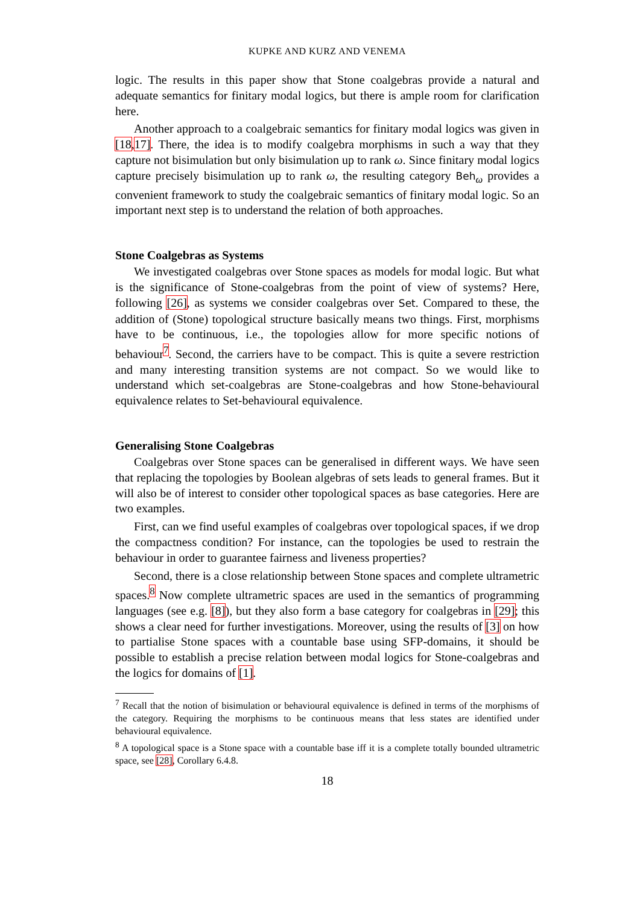KUPKE AND KURZ AND VENEMA
logic. The results in this paper show that Stone coalgebras provide a natural and adequate semantics for finitary modal logics, but there is ample room for clarification here.
Another approach to a coalgebraic semantics for finitary modal logics was given in [18,17]. There, the idea is to modify coalgebra morphisms in such a way that they capture not bisimulation but only bisimulation up to rank ω. Since finitary modal logics capture precisely bisimulation up to rank ω, the resulting category Beh<sub>ω</sub> provides a convenient framework to study the coalgebraic semantics of finitary modal logic. So an important next step is to understand the relation of both approaches.
Stone Coalgebras as Systems
We investigated coalgebras over Stone spaces as models for modal logic. But what is the significance of Stone-coalgebras from the point of view of systems? Here, following [26], as systems we consider coalgebras over Set. Compared to these, the addition of (Stone) topological structure basically means two things. First, morphisms have to be continuous, i.e., the topologies allow for more specific notions of behaviour<sup>7</sup>. Second, the carriers have to be compact. This is quite a severe restriction and many interesting transition systems are not compact. So we would like to understand which set-coalgebras are Stone-coalgebras and how Stone-behavioural equivalence relates to Set-behavioural equivalence.
Generalising Stone Coalgebras
Coalgebras over Stone spaces can be generalised in different ways. We have seen that replacing the topologies by Boolean algebras of sets leads to general frames. But it will also be of interest to consider other topological spaces as base categories. Here are two examples.
First, can we find useful examples of coalgebras over topological spaces, if we drop the compactness condition? For instance, can the topologies be used to restrain the behaviour in order to guarantee fairness and liveness properties?
Second, there is a close relationship between Stone spaces and complete ultrametric spaces.<sup>8</sup> Now complete ultrametric spaces are used in the semantics of programming languages (see e.g. [8]), but they also form a base category for coalgebras in [29]; this shows a clear need for further investigations. Moreover, using the results of [3] on how to partialise Stone spaces with a countable base using SFP-domains, it should be possible to establish a precise relation between modal logics for Stone-coalgebras and the logics for domains of [1].
<sup>7</sup> Recall that the notion of bisimulation or behavioural equivalence is defined in terms of the morphisms of the category. Requiring the morphisms to be continuous means that less states are identified under behavioural equivalence.
<sup>8</sup> A topological space is a Stone space with a countable base iff it is a complete totally bounded ultrametric space, see [28], Corollary 6.4.8.
18